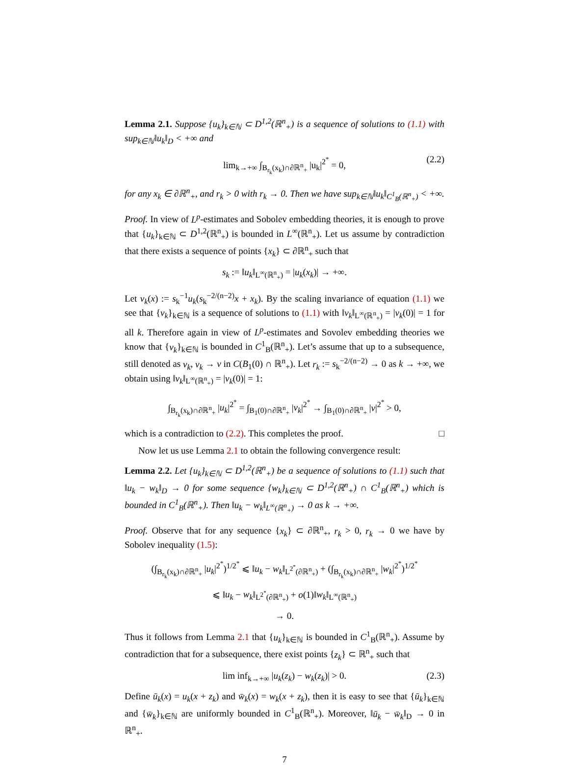Lemma 2.1. Suppose {u<sub>k</sub>}<sub>k∈ℕ</sub> ⊂ D<sup>1,2</sup>(ℝ<sup>n</sup><sub>+</sub>) is a sequence of solutions to (1.1) with sup<sub>k∈ℕ</sub>‖u<sub>k</sub>‖<sub>D</sub> < +∞ and
lim<sub>k→+∞</sub> ∫<sub>B<sub>r<sub>k</sub></sub>(x<sub>k</sub>)∩∂ℝ<sup>n</sup><sub>+</sub></sub> |u<sub>k</sub>|<sup>2<sup>*</sup></sup> = 0, (2.2)
for any x<sub>k</sub> ∈ ∂ℝ<sup>n</sup><sub>+</sub>, and r<sub>k</sub> > 0 with r<sub>k</sub> → 0. Then we have sup<sub>k∈ℕ</sub>‖u<sub>k</sub>‖<sub>C<sup>1</sup><sub>B</sub>(ℝ<sup>n</sup><sub>+</sub>)</sub> < +∞.
Proof. In view of L<sup>p</sup>-estimates and Sobolev embedding theories, it is enough to prove that {u<sub>k</sub>}<sub>k∈ℕ</sub> ⊂ D<sup>1,2</sup>(ℝ<sup>n</sup><sub>+</sub>) is bounded in L<sup>∞</sup>(ℝ<sup>n</sup><sub>+</sub>). Let us assume by contradiction that there exists a sequence of points {x<sub>k</sub>} ⊂ ∂ℝ<sup>n</sup><sub>+</sub> such that
s<sub>k</sub> := ‖u<sub>k</sub>‖<sub>L<sup>∞</sup>(ℝ<sup>n</sup><sub>+</sub>)</sub> = |u<sub>k</sub>(x<sub>k</sub>)| → +∞.
Let v<sub>k</sub>(x) := s<sub>k</sub><sup>−1</sup>u<sub>k</sub>(s<sub>k</sub><sup>−2/(n−2)</sup>x + x<sub>k</sub>). By the scaling invariance of equation (1.1) we see that {v<sub>k</sub>}<sub>k∈ℕ</sub> is a sequence of solutions to (1.1) with ‖v<sub>k</sub>‖<sub>L<sup>∞</sup>(ℝ<sup>n</sup><sub>+</sub>)</sub> = |v<sub>k</sub>(0)| = 1 for all k. Therefore again in view of L<sup>p</sup>-estimates and Sovolev embedding theories we know that {v<sub>k</sub>}<sub>k∈ℕ</sub> is bounded in C<sup>1</sup><sub>B</sub>(ℝ<sup>n</sup><sub>+</sub>). Let’s assume that up to a subsequence, still denoted as v<sub>k</sub>, v<sub>k</sub> → v in C(B<sub>1</sub>(0) ∩ ℝ<sup>n</sup><sub>+</sub>). Let r<sub>k</sub> := s<sub>k</sub><sup>−2/(n−2)</sup> → 0 as k → +∞, we obtain using ‖v<sub>k</sub>‖<sub>L<sup>∞</sup>(ℝ<sup>n</sup><sub>+</sub>)</sub> = |v<sub>k</sub>(0)| = 1:
∫<sub>B<sub>r<sub>k</sub></sub>(x<sub>k</sub>)∩∂ℝ<sup>n</sup><sub>+</sub></sub> |u<sub>k</sub>|<sup>2<sup>*</sup></sup> = ∫<sub>B<sub>1</sub>(0)∩∂ℝ<sup>n</sup><sub>+</sub></sub> |v<sub>k</sub>|<sup>2<sup>*</sup></sup> → ∫<sub>B<sub>1</sub>(0)∩∂ℝ<sup>n</sup><sub>+</sub></sub> |v|<sup>2<sup>*</sup></sup> > 0,
which is a contradiction to (2.2). This completes the proof. □
Now let us use Lemma 2.1 to obtain the following convergence result:
Lemma 2.2. Let {u<sub>k</sub>}<sub>k∈ℕ</sub> ⊂ D<sup>1,2</sup>(ℝ<sup>n</sup><sub>+</sub>) be a sequence of solutions to (1.1) such that ‖u<sub>k</sub> − w<sub>k</sub>‖<sub>D</sub> → 0 for some sequence {w<sub>k</sub>}<sub>k∈ℕ</sub> ⊂ D<sup>1,2</sup>(ℝ<sup>n</sup><sub>+</sub>) ∩ C<sup>1</sup><sub>B</sub>(ℝ<sup>n</sup><sub>+</sub>) which is bounded in C<sup>1</sup><sub>B</sub>(ℝ<sup>n</sup><sub>+</sub>). Then ‖u<sub>k</sub> − w<sub>k</sub>‖<sub>L<sup>∞</sup>(ℝ<sup>n</sup><sub>+</sub>)</sub> → 0 as k → +∞.
Proof. Observe that for any sequence {x<sub>k</sub>} ⊂ ∂ℝ<sup>n</sup><sub>+</sub>, r<sub>k</sub> > 0, r<sub>k</sub> → 0 we have by Sobolev inequality (1.5):
(∫<sub>B<sub>r<sub>k</sub></sub>(x<sub>k</sub>)∩∂ℝ<sup>n</sup><sub>+</sub></sub> |u<sub>k</sub>|<sup>2<sup>*</sup></sup>)<sup>1/2<sup>*</sup></sup> ⩽ ‖u<sub>k</sub> − w<sub>k</sub>‖<sub>L<sup>2<sup>*</sup></sup>(∂ℝ<sup>n</sup><sub>+</sub>)</sub> + (∫<sub>B<sub>r<sub>k</sub></sub>(x<sub>k</sub>)∩∂ℝ<sup>n</sup><sub>+</sub></sub> |w<sub>k</sub>|<sup>2<sup>*</sup></sup>)<sup>1/2<sup>*</sup></sup>
⩽ ‖u<sub>k</sub> − w<sub>k</sub>‖<sub>L<sup>2<sup>*</sup></sup>(∂ℝ<sup>n</sup><sub>+</sub>)</sub> + o(1)‖w<sub>k</sub>‖<sub>L<sup>∞</sup>(ℝ<sup>n</sup><sub>+</sub>)</sub>
→ 0.
Thus it follows from Lemma 2.1 that {u<sub>k</sub>}<sub>k∈ℕ</sub> is bounded in C<sup>1</sup><sub>B</sub>(ℝ<sup>n</sup><sub>+</sub>). Assume by contradiction that for a subsequence, there exist points {z<sub>k</sub>} ⊂ ℝ<sup>n</sup><sub>+</sub> such that
lim inf<sub>k→+∞</sub> |u<sub>k</sub>(z<sub>k</sub>) − w<sub>k</sub>(z<sub>k</sub>)| > 0. (2.3)
Define ū<sub>k</sub>(x) = u<sub>k</sub>(x + z<sub>k</sub>) and w̄<sub>k</sub>(x) = w<sub>k</sub>(x + z<sub>k</sub>), then it is easy to see that {ū<sub>k</sub>}<sub>k∈ℕ</sub> and {w̄<sub>k</sub>}<sub>k∈ℕ</sub> are uniformly bounded in C<sup>1</sup><sub>B</sub>(ℝ<sup>n</sup><sub>+</sub>). Moreover, ‖ū<sub>k</sub> − w̄<sub>k</sub>‖<sub>D</sub> → 0 in ℝ<sup>n</sup><sub>+</sub>.
7